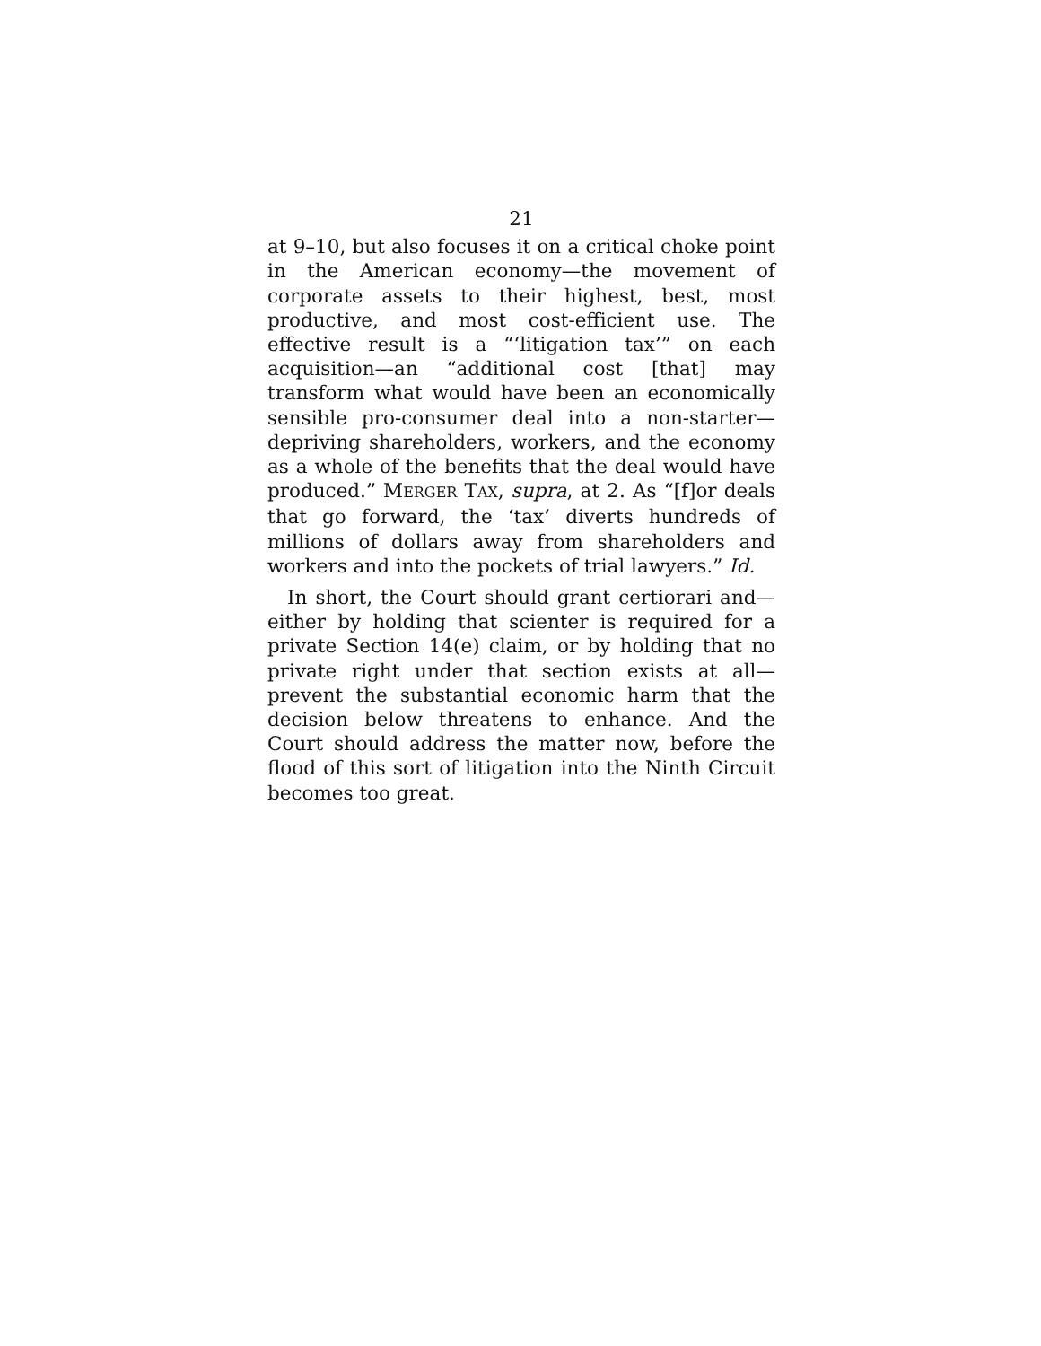21
at 9–10, but also focuses it on a critical choke point in the American economy—the movement of corporate assets to their highest, best, most productive, and most cost-efficient use. The effective result is a “‘litigation tax’” on each acquisition—an “additional cost [that] may transform what would have been an economically sensible pro-consumer deal into a non-starter—depriving shareholders, workers, and the economy as a whole of the benefits that the deal would have produced.” MERGER TAX, supra, at 2. As “[f]or deals that go forward, the ‘tax’ diverts hundreds of millions of dollars away from shareholders and workers and into the pockets of trial lawyers.” Id.
In short, the Court should grant certiorari and—either by holding that scienter is required for a private Section 14(e) claim, or by holding that no private right under that section exists at all—prevent the substantial economic harm that the decision below threatens to enhance. And the Court should address the matter now, before the flood of this sort of litigation into the Ninth Circuit becomes too great.